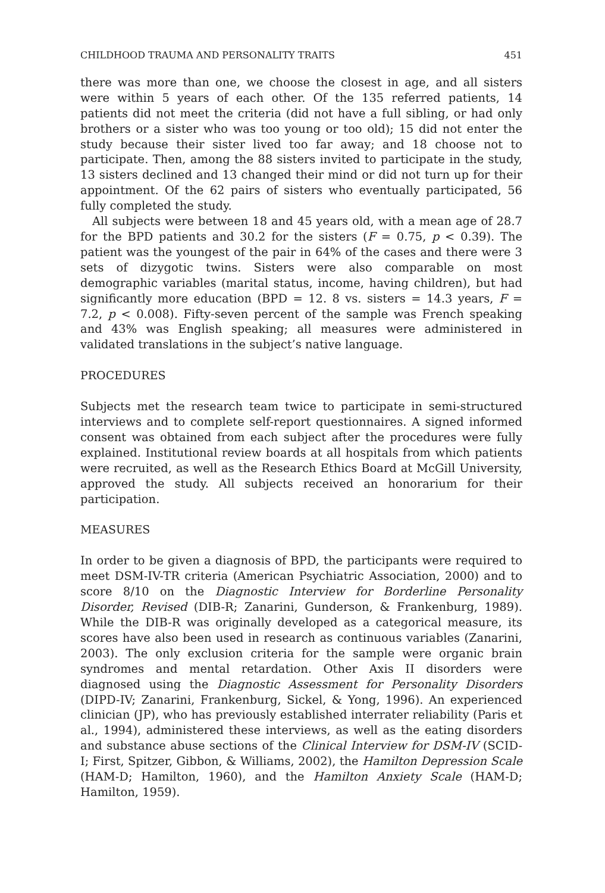CHILDHOOD TRAUMA AND PERSONALITY TRAITS 451
there was more than one, we choose the closest in age, and all sisters were within 5 years of each other. Of the 135 referred patients, 14 patients did not meet the criteria (did not have a full sibling, or had only brothers or a sister who was too young or too old); 15 did not enter the study because their sister lived too far away; and 18 choose not to participate. Then, among the 88 sisters invited to participate in the study, 13 sisters declined and 13 changed their mind or did not turn up for their appointment. Of the 62 pairs of sisters who eventually participated, 56 fully completed the study.
All subjects were between 18 and 45 years old, with a mean age of 28.7 for the BPD patients and 30.2 for the sisters (F = 0.75, p < 0.39). The patient was the youngest of the pair in 64% of the cases and there were 3 sets of dizygotic twins. Sisters were also comparable on most demographic variables (marital status, income, having children), but had significantly more education (BPD = 12. 8 vs. sisters = 14.3 years, F = 7.2, p < 0.008). Fifty-seven percent of the sample was French speaking and 43% was English speaking; all measures were administered in validated translations in the subject’s native language.
PROCEDURES
Subjects met the research team twice to participate in semi-structured interviews and to complete self-report questionnaires. A signed informed consent was obtained from each subject after the procedures were fully explained. Institutional review boards at all hospitals from which patients were recruited, as well as the Research Ethics Board at McGill University, approved the study. All subjects received an honorarium for their participation.
MEASURES
In order to be given a diagnosis of BPD, the participants were required to meet DSM-IV-TR criteria (American Psychiatric Association, 2000) and to score 8/10 on the Diagnostic Interview for Borderline Personality Disorder, Revised (DIB-R; Zanarini, Gunderson, & Frankenburg, 1989). While the DIB-R was originally developed as a categorical measure, its scores have also been used in research as continuous variables (Zanarini, 2003). The only exclusion criteria for the sample were organic brain syndromes and mental retardation. Other Axis II disorders were diagnosed using the Diagnostic Assessment for Personality Disorders (DIPD-IV; Zanarini, Frankenburg, Sickel, & Yong, 1996). An experienced clinician (JP), who has previously established interrater reliability (Paris et al., 1994), administered these interviews, as well as the eating disorders and substance abuse sections of the Clinical Interview for DSM-IV (SCID-I; First, Spitzer, Gibbon, & Williams, 2002), the Hamilton Depression Scale (HAM-D; Hamilton, 1960), and the Hamilton Anxiety Scale (HAM-D; Hamilton, 1959).